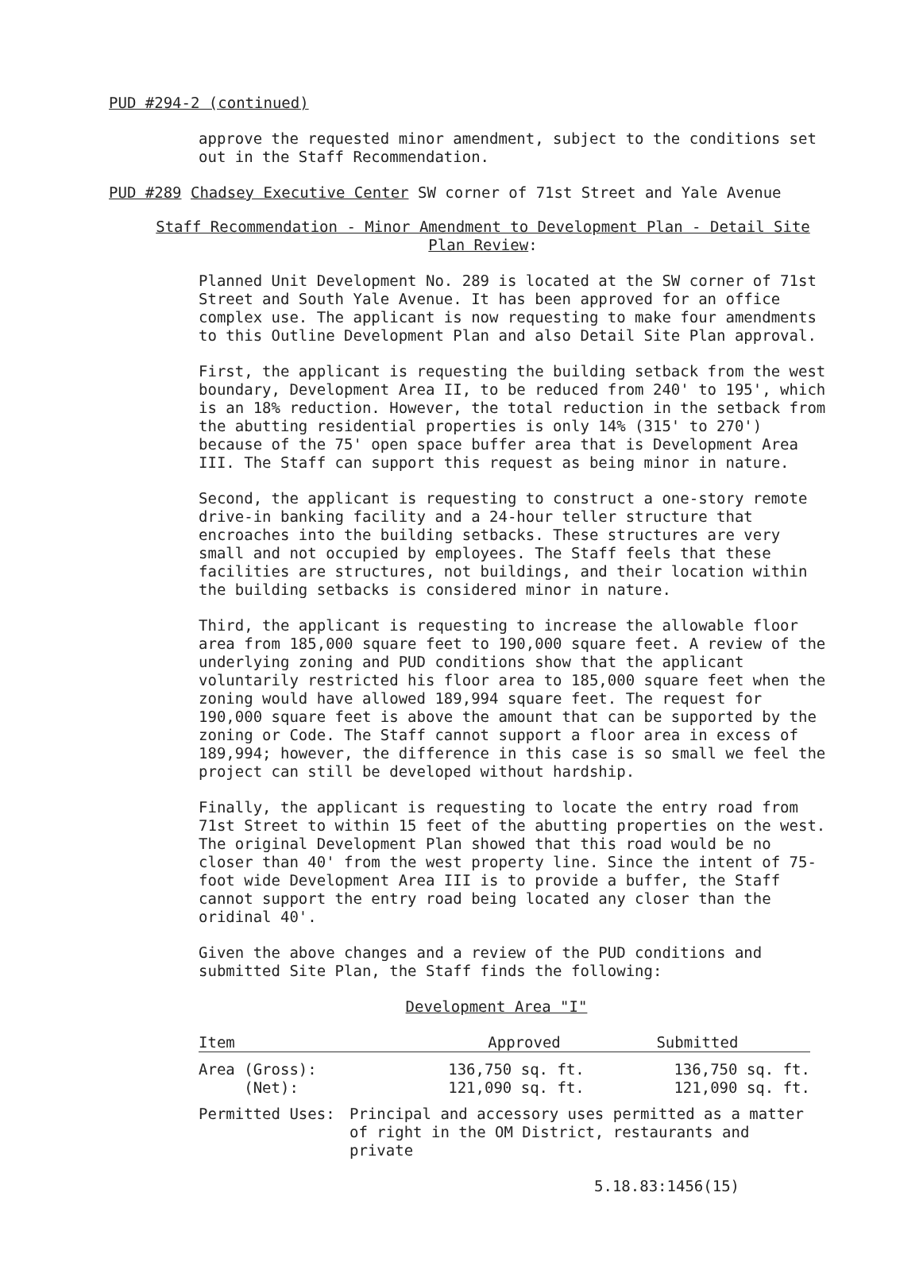PUD #294-2 (continued)
approve the requested minor amendment, subject to the conditions set out in the Staff Recommendation.
PUD #289 Chadsey Executive Center SW corner of 71st Street and Yale Avenue
Staff Recommendation - Minor Amendment to Development Plan - Detail Site Plan Review:
Planned Unit Development No. 289 is located at the SW corner of 71st Street and South Yale Avenue. It has been approved for an office complex use. The applicant is now requesting to make four amendments to this Outline Development Plan and also Detail Site Plan approval.
First, the applicant is requesting the building setback from the west boundary, Development Area II, to be reduced from 240' to 195', which is an 18% reduction. However, the total reduction in the setback from the abutting residential properties is only 14% (315' to 270') because of the 75' open space buffer area that is Development Area III. The Staff can support this request as being minor in nature.
Second, the applicant is requesting to construct a one-story remote drive-in banking facility and a 24-hour teller structure that encroaches into the building setbacks. These structures are very small and not occupied by employees. The Staff feels that these facilities are structures, not buildings, and their location within the building setbacks is considered minor in nature.
Third, the applicant is requesting to increase the allowable floor area from 185,000 square feet to 190,000 square feet. A review of the underlying zoning and PUD conditions show that the applicant voluntarily restricted his floor area to 185,000 square feet when the zoning would have allowed 189,994 square feet. The request for 190,000 square feet is above the amount that can be supported by the zoning or Code. The Staff cannot support a floor area in excess of 189,994; however, the difference in this case is so small we feel the project can still be developed without hardship.
Finally, the applicant is requesting to locate the entry road from 71st Street to within 15 feet of the abutting properties on the west. The original Development Plan showed that this road would be no closer than 40' from the west property line. Since the intent of 75-foot wide Development Area III is to provide a buffer, the Staff cannot support the entry road being located any closer than the oridinal 40'.
Given the above changes and a review of the PUD conditions and submitted Site Plan, the Staff finds the following:
Development Area "I"
| Item | Approved | | Submitted |
| --- | --- | --- | --- |
| Area (Gross): (Net): | | 136,750 sq. ft. 121,090 sq. ft. | 136,750 sq. ft. 121,090 sq. ft. |
| Permitted Uses: | Principal and accessory uses permitted as a matter of right in the OM District, restaurants and private | | |
5.18.83:1456(15)